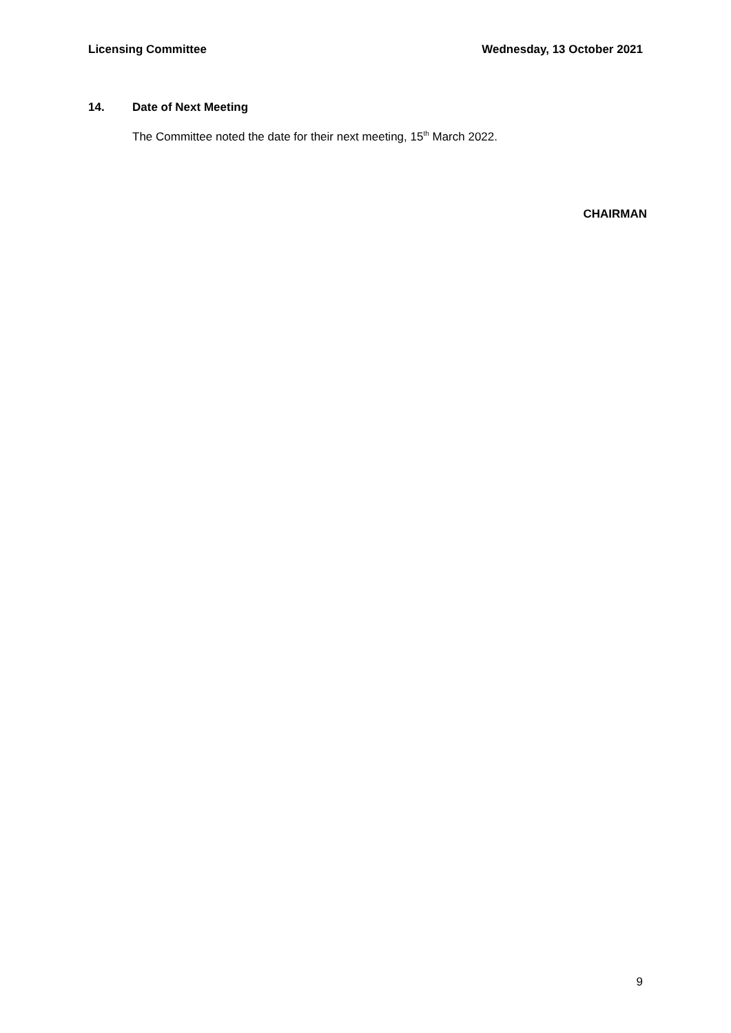Licensing Committee Wednesday, 13 October 2021
14. Date of Next Meeting
The Committee noted the date for their next meeting, 15<sup>th</sup> March 2022.
CHAIRMAN
9